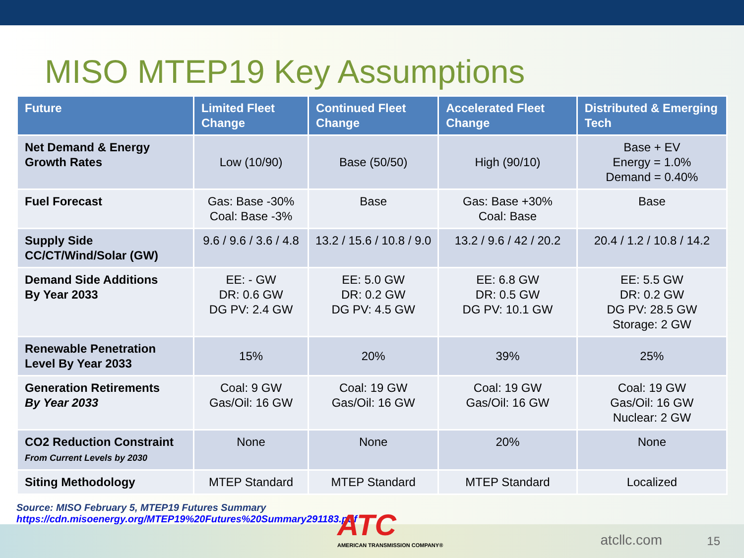MISO MTEP19 Key Assumptions
| Future | Limited Fleet Change | Continued Fleet Change | Accelerated Fleet Change | Distributed & Emerging Tech |
| --- | --- | --- | --- | --- |
| Net Demand & Energy Growth Rates | Low (10/90) | Base (50/50) | High (90/10) | Base + EV Energy = 1.0% Demand = 0.40% |
| Fuel Forecast | Gas: Base -30% Coal: Base -3% | Base | Gas: Base +30% Coal: Base | Base |
| Supply Side CC/CT/Wind/Solar (GW) | 9.6 / 9.6 / 3.6 / 4.8 | 13.2 / 15.6 / 10.8 / 9.0 | 13.2 / 9.6 / 42 / 20.2 | 20.4 / 1.2 / 10.8 / 14.2 |
| Demand Side Additions By Year 2033 | EE: - GW DR: 0.6 GW DG PV: 2.4 GW | EE: 5.0 GW DR: 0.2 GW DG PV: 4.5 GW | EE: 6.8 GW DR: 0.5 GW DG PV: 10.1 GW | EE: 5.5 GW DR: 0.2 GW DG PV: 28.5 GW Storage: 2 GW |
| Renewable Penetration Level By Year 2033 | 15% | 20% | 39% | 25% |
| Generation Retirements By Year 2033 | Coal: 9 GW Gas/Oil: 16 GW | Coal: 19 GW Gas/Oil: 16 GW | Coal: 19 GW Gas/Oil: 16 GW | Coal: 19 GW Gas/Oil: 16 GW Nuclear: 2 GW |
| CO2 Reduction Constraint From Current Levels by 2030 | None | None | 20% | None |
| Siting Methodology | MTEP Standard | MTEP Standard | MTEP Standard | Localized |
Source: MISO February 5, MTEP19 Futures Summary
https://cdn.misoenergy.org/MTEP19%20Futures%20Summary291183.pdf
ATC
AMERICAN TRANSMISSION COMPANY®
atcllc.com 15